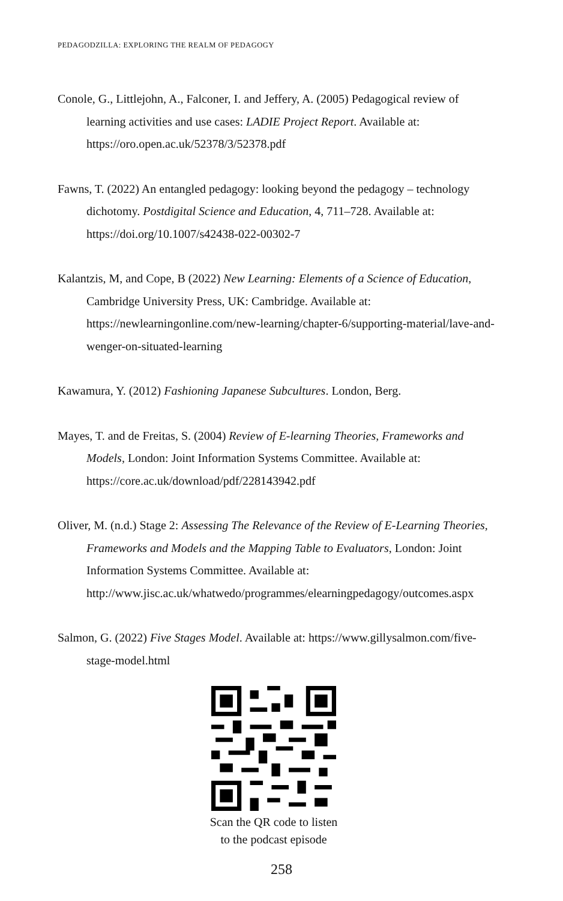PEDAGODZILLA: EXPLORING THE REALM OF PEDAGOGY
Conole, G., Littlejohn, A., Falconer, I. and Jeffery, A. (2005) Pedagogical review of learning activities and use cases: LADIE Project Report. Available at: https://oro.open.ac.uk/52378/3/52378.pdf
Fawns, T. (2022) An entangled pedagogy: looking beyond the pedagogy – technology dichotomy. Postdigital Science and Education, 4, 711–728. Available at: https://doi.org/10.1007/s42438-022-00302-7
Kalantzis, M, and Cope, B (2022) New Learning: Elements of a Science of Education, Cambridge University Press, UK: Cambridge. Available at: https://newlearningonline.com/new-learning/chapter-6/supporting-material/lave-and-wenger-on-situated-learning
Kawamura, Y. (2012) Fashioning Japanese Subcultures. London, Berg.
Mayes, T. and de Freitas, S. (2004) Review of E-learning Theories, Frameworks and Models, London: Joint Information Systems Committee. Available at: https://core.ac.uk/download/pdf/228143942.pdf
Oliver, M. (n.d.) Stage 2: Assessing The Relevance of the Review of E-Learning Theories, Frameworks and Models and the Mapping Table to Evaluators, London: Joint Information Systems Committee. Available at: http://www.jisc.ac.uk/whatwedo/programmes/elearningpedagogy/outcomes.aspx
Salmon, G. (2022) Five Stages Model. Available at: https://www.gillysalmon.com/five-stage-model.html
Scan the QR code to listen
to the podcast episode
258